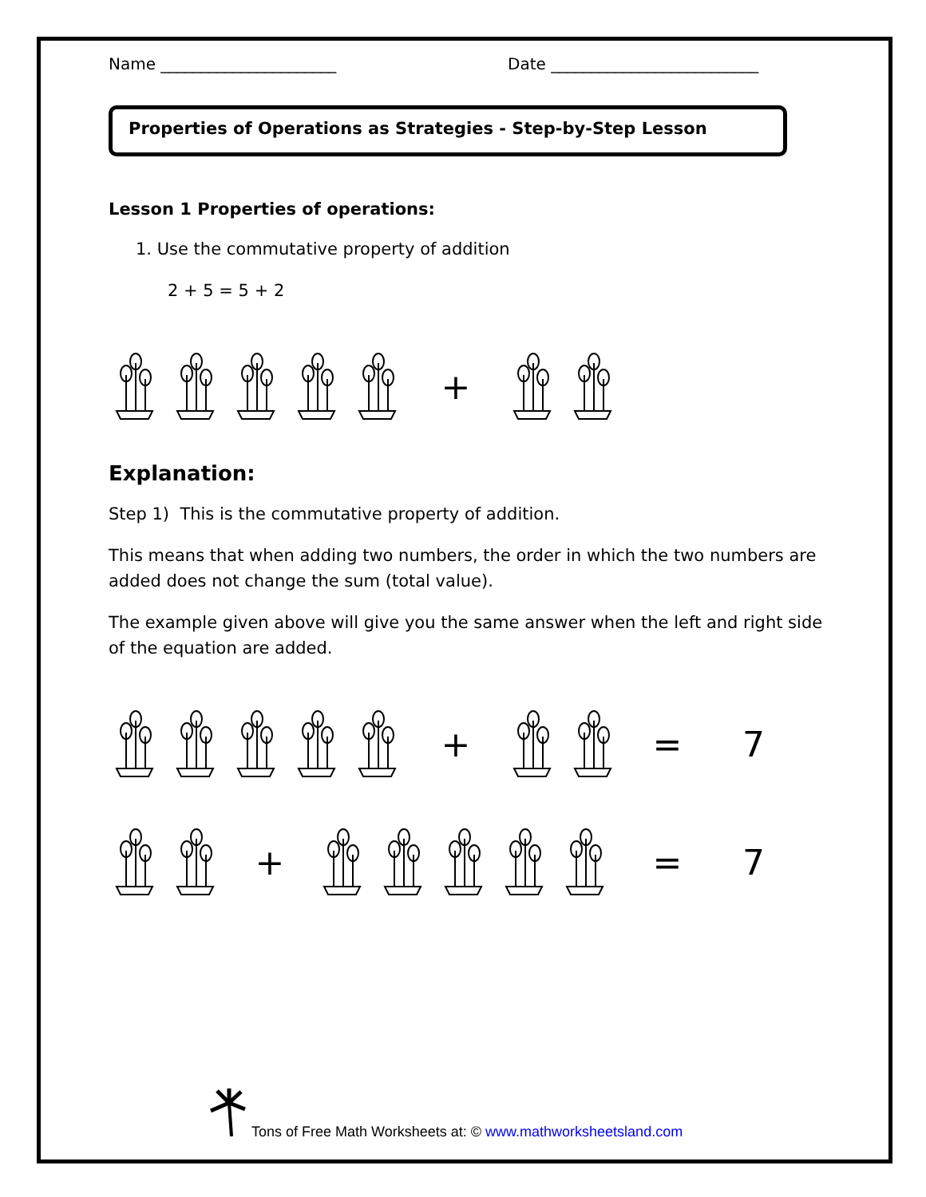Name ______________________ Date __________________________
Properties of Operations as Strategies - Step-by-Step Lesson
Lesson 1 Properties of operations:
1. Use the commutative property of addition
2 + 5 = 5 + 2
+
Explanation:
Step 1) This is the commutative property of addition.
This means that when adding two numbers, the order in which the two numbers are added does not change the sum (total value).
The example given above will give you the same answer when the left and right side of the equation are added.
+ = 7
+ = 7
Tons of Free Math Worksheets at: © www.mathworksheetsland.com